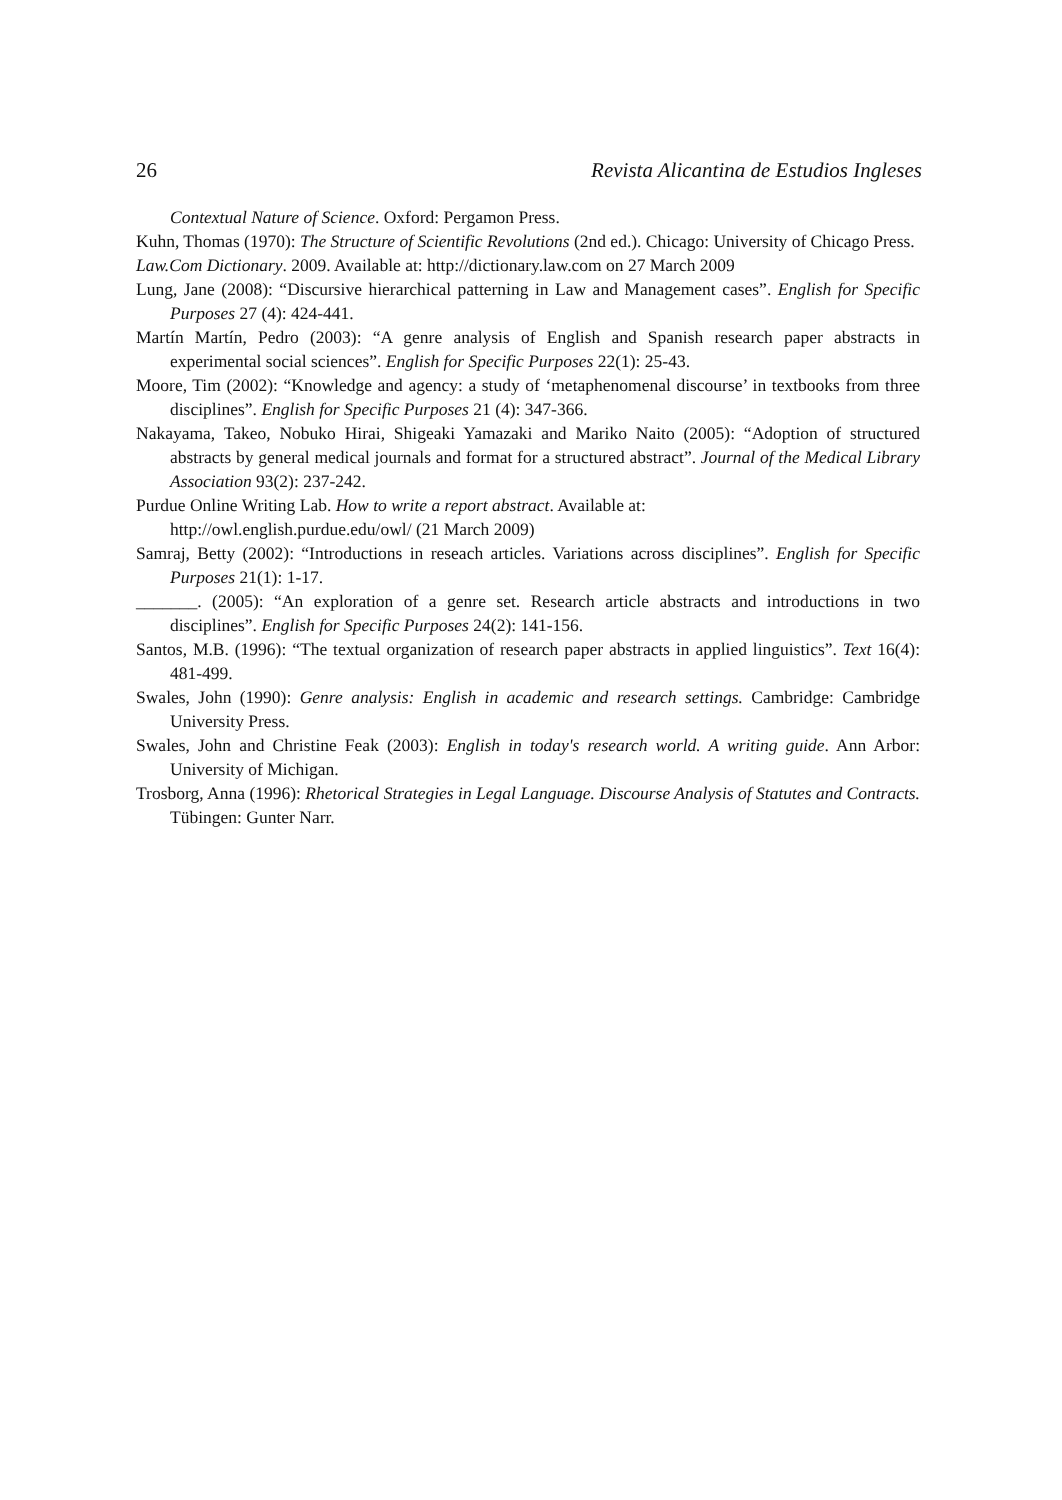26 Revista Alicantina de Estudios Ingleses
Contextual Nature of Science. Oxford: Pergamon Press.
Kuhn, Thomas (1970): The Structure of Scientific Revolutions (2nd ed.). Chicago: University of Chicago Press.
Law.Com Dictionary. 2009. Available at: http://dictionary.law.com on 27 March 2009
Lung, Jane (2008): “Discursive hierarchical patterning in Law and Management cases”. English for Specific Purposes 27 (4): 424-441.
Martín Martín, Pedro (2003): “A genre analysis of English and Spanish research paper abstracts in experimental social sciences”. English for Specific Purposes 22(1): 25-43.
Moore, Tim (2002): “Knowledge and agency: a study of ‘metaphenomenal discourse’ in textbooks from three disciplines”. English for Specific Purposes 21 (4): 347-366.
Nakayama, Takeo, Nobuko Hirai, Shigeaki Yamazaki and Mariko Naito (2005): “Adoption of structured abstracts by general medical journals and format for a structured abstract”. Journal of the Medical Library Association 93(2): 237-242.
Purdue Online Writing Lab. How to write a report abstract. Available at:
http://owl.english.purdue.edu/owl/ (21 March 2009)
Samraj, Betty (2002): “Introductions in reseach articles. Variations across disciplines”. English for Specific Purposes 21(1): 1-17.
_______. (2005): “An exploration of a genre set. Research article abstracts and introductions in two disciplines”. English for Specific Purposes 24(2): 141-156.
Santos, M.B. (1996): “The textual organization of research paper abstracts in applied linguistics”. Text 16(4): 481-499.
Swales, John (1990): Genre analysis: English in academic and research settings. Cambridge: Cambridge University Press.
Swales, John and Christine Feak (2003): English in today's research world. A writing guide. Ann Arbor: University of Michigan.
Trosborg, Anna (1996): Rhetorical Strategies in Legal Language. Discourse Analysis of Statutes and Contracts. Tübingen: Gunter Narr.